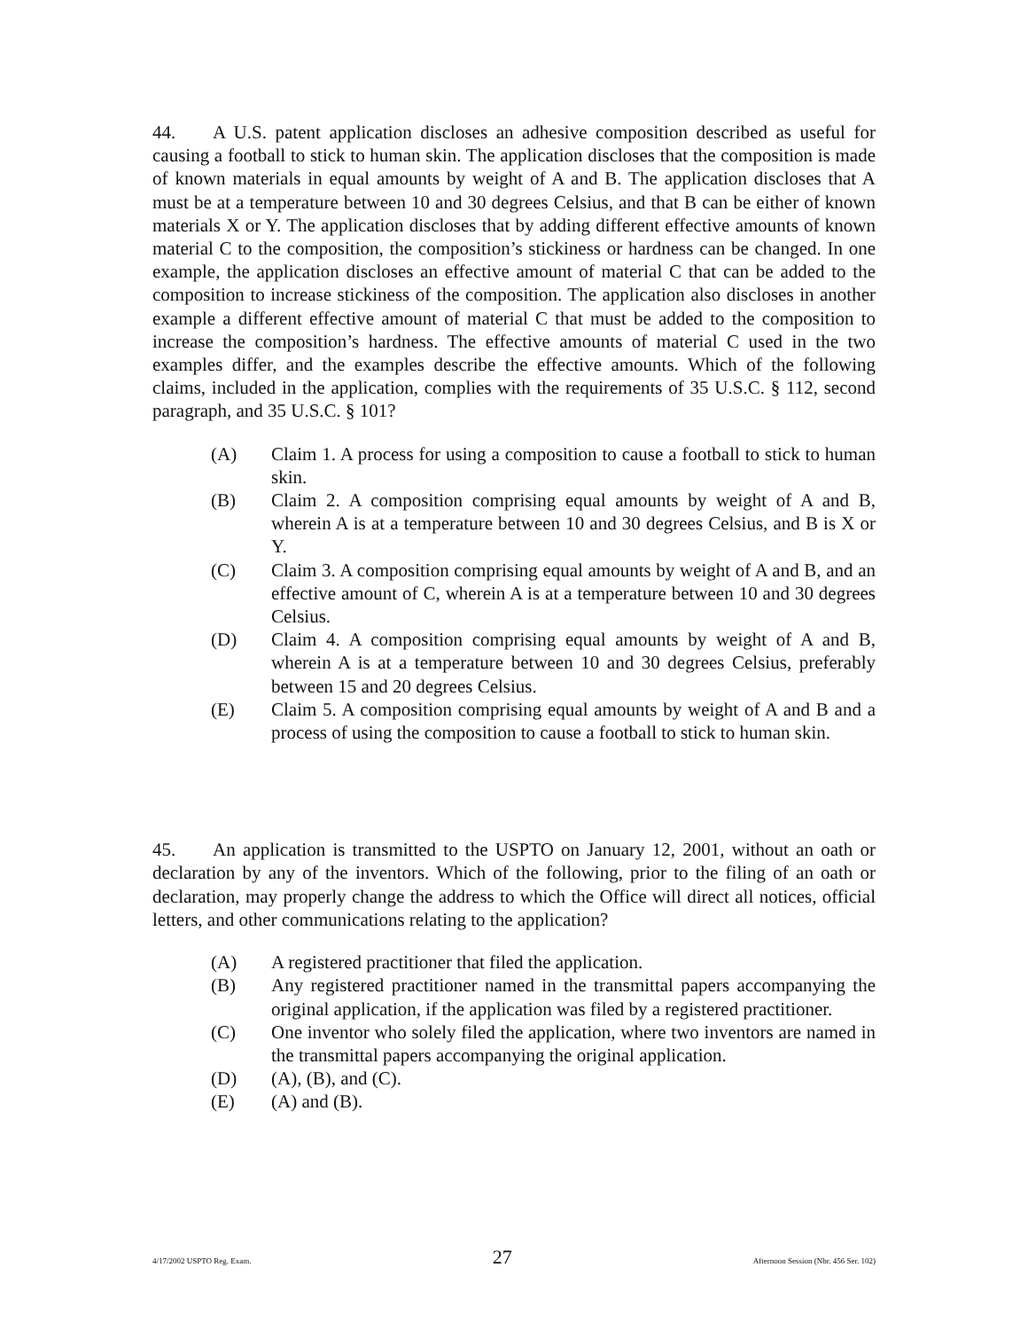44. A U.S. patent application discloses an adhesive composition described as useful for causing a football to stick to human skin. The application discloses that the composition is made of known materials in equal amounts by weight of A and B. The application discloses that A must be at a temperature between 10 and 30 degrees Celsius, and that B can be either of known materials X or Y. The application discloses that by adding different effective amounts of known material C to the composition, the composition’s stickiness or hardness can be changed. In one example, the application discloses an effective amount of material C that can be added to the composition to increase stickiness of the composition. The application also discloses in another example a different effective amount of material C that must be added to the composition to increase the composition’s hardness. The effective amounts of material C used in the two examples differ, and the examples describe the effective amounts. Which of the following claims, included in the application, complies with the requirements of 35 U.S.C. § 112, second paragraph, and 35 U.S.C. § 101?
(A) Claim 1. A process for using a composition to cause a football to stick to human skin.
(B) Claim 2. A composition comprising equal amounts by weight of A and B, wherein A is at a temperature between 10 and 30 degrees Celsius, and B is X or Y.
(C) Claim 3. A composition comprising equal amounts by weight of A and B, and an effective amount of C, wherein A is at a temperature between 10 and 30 degrees Celsius.
(D) Claim 4. A composition comprising equal amounts by weight of A and B, wherein A is at a temperature between 10 and 30 degrees Celsius, preferably between 15 and 20 degrees Celsius.
(E) Claim 5. A composition comprising equal amounts by weight of A and B and a process of using the composition to cause a football to stick to human skin.
45. An application is transmitted to the USPTO on January 12, 2001, without an oath or declaration by any of the inventors. Which of the following, prior to the filing of an oath or declaration, may properly change the address to which the Office will direct all notices, official letters, and other communications relating to the application?
(A) A registered practitioner that filed the application.
(B) Any registered practitioner named in the transmittal papers accompanying the original application, if the application was filed by a registered practitioner.
(C) One inventor who solely filed the application, where two inventors are named in the transmittal papers accompanying the original application.
(D) (A), (B), and (C).
(E) (A) and (B).
4/17/2002 USPTO Reg. Exam. 27 Afternoon Session (Nbr. 456 Ser. 102)